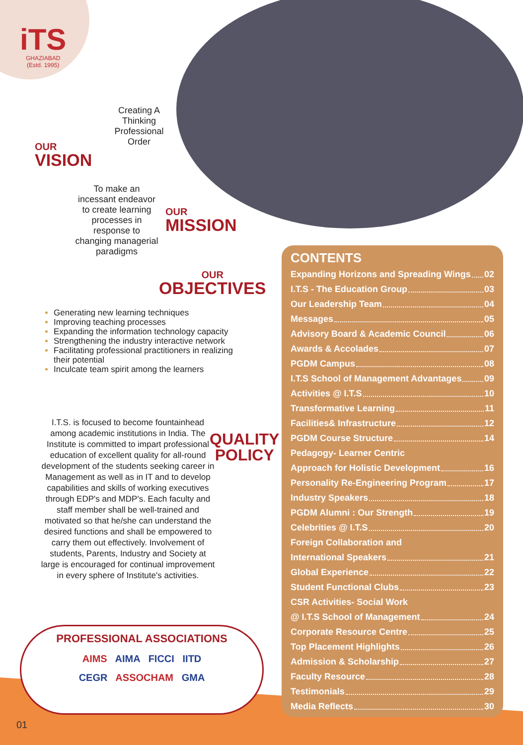iTS
GHAZIABAD
(Estd. 1995)
Creating A Thinking Professional Order
OUR
VISION
To make an incessant endeavor to create learning processes in response to changing managerial paradigms
OUR
MISSION
OUR
OBJECTIVES
Generating new learning techniques
Improving teaching processes
Expanding the information technology capacity
Strengthening the industry interactive network
Facilitating professional practitioners in realizing their potential
Inculcate team spirit among the learners
I.T.S. is focused to become fountainhead among academic institutions in India. The Institute is committed to impart professional education of excellent quality for all-round development of the students seeking career in Management as well as in IT and to develop capabilities and skills of working executives through EDP's and MDP's. Each faculty and staff member shall be well-trained and motivated so that he/she can understand the desired functions and shall be empowered to carry them out effectively. Involvement of students, Parents, Industry and Society at large is encouraged for continual improvement in every sphere of Institute's activities.
QUALITY
POLICY
CONTENTS
Expanding Horizons and Spreading Wings 02
I.T.S - The Education Group 03
Our Leadership Team 04
Messages 05
Advisory Board & Academic Council 06
Awards & Accolades 07
PGDM Campus 08
I.T.S School of Management Advantages 09
Activities @ I.T.S 10
Transformative Learning 11
Facilities& Infrastructure 12
PGDM Course Structure 14
Pedagogy- Learner Centric
Approach for Holistic Development 16
Personality Re-Engineering Program 17
Industry Speakers 18
PGDM Alumni : Our Strength 19
Celebrities @ I.T.S 20
Foreign Collaboration and
International Speakers 21
Global Experience 22
Student Functional Clubs 23
CSR Activities- Social Work
@ I.T.S School of Management 24
Corporate Resource Centre 25
Top Placement Highlights 26
Admission & Scholarship 27
Faculty Resource 28
Testimonials 29
Media Reflects 30
PROFESSIONAL ASSOCIATIONS
AIMS AIMA FICCI IITD
CEGR ASSOCHAM GMA
01